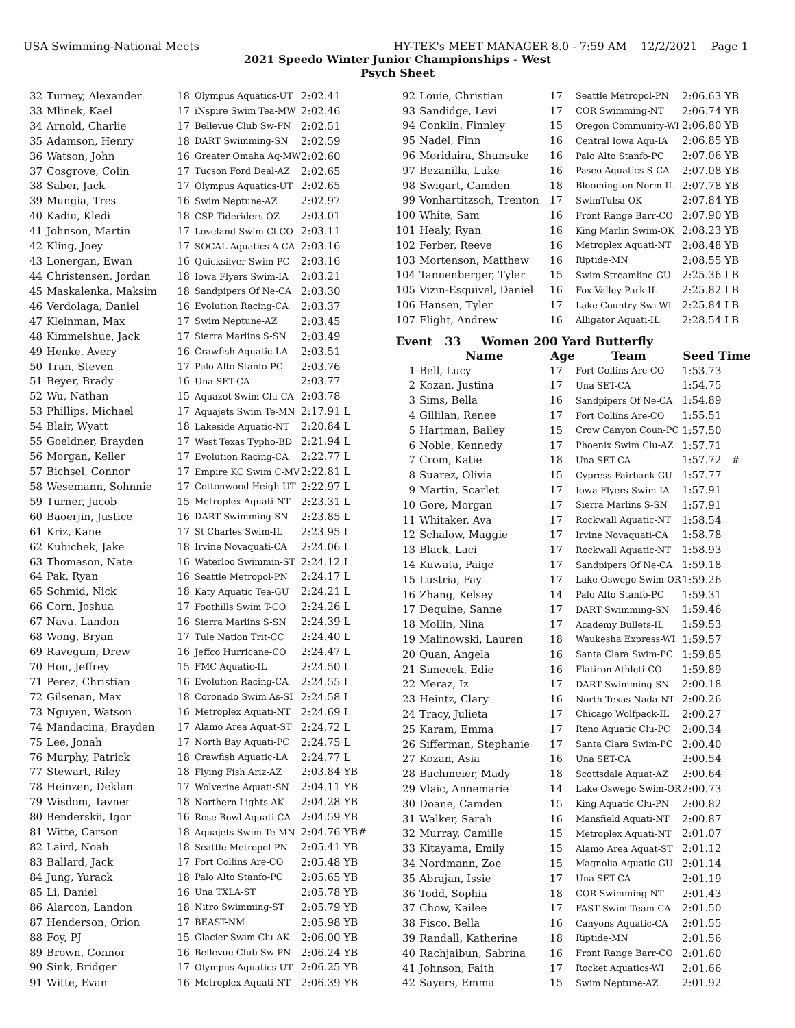USA Swimming-National Meets HY-TEK's MEET MANAGER 8.0 - 7:59 AM 12/2/2021 Page 1
2021 Speedo Winter Junior Championships - West
Psych Sheet
| 32 | Turney, Alexander | 18 | Olympus Aquatics-UT | 2:02.41 | |
| 33 | Mlinek, Kael | 17 | iNspire Swim Tea-MW | 2:02.46 | |
| 34 | Arnold, Charlie | 17 | Bellevue Club Sw-PN | 2:02.51 | |
| 35 | Adamson, Henry | 18 | DART Swimming-SN | 2:02.59 | |
| 36 | Watson, John | 16 | Greater Omaha Aq-MW | 2:02.60 | |
| 37 | Cosgrove, Colin | 17 | Tucson Ford Deal-AZ | 2:02.65 | |
| 38 | Saber, Jack | 17 | Olympus Aquatics-UT | 2:02.65 | |
| 39 | Mungia, Tres | 16 | Swim Neptune-AZ | 2:02.97 | |
| 40 | Kadiu, Kledi | 18 | CSP Tideriders-OZ | 2:03.01 | |
| 41 | Johnson, Martin | 17 | Loveland Swim Cl-CO | 2:03.11 | |
| 42 | Kling, Joey | 17 | SOCAL Aquatics A-CA | 2:03.16 | |
| 43 | Lonergan, Ewan | 16 | Quicksilver Swim-PC | 2:03.16 | |
| 44 | Christensen, Jordan | 18 | Iowa Flyers Swim-IA | 2:03.21 | |
| 45 | Maskalenka, Maksim | 18 | Sandpipers Of Ne-CA | 2:03.30 | |
| 46 | Verdolaga, Daniel | 16 | Evolution Racing-CA | 2:03.37 | |
| 47 | Kleinman, Max | 17 | Swim Neptune-AZ | 2:03.45 | |
| 48 | Kimmelshue, Jack | 17 | Sierra Marlins S-SN | 2:03.49 | |
| 49 | Henke, Avery | 16 | Crawfish Aquatic-LA | 2:03.51 | |
| 50 | Tran, Steven | 17 | Palo Alto Stanfo-PC | 2:03.76 | |
| 51 | Beyer, Brady | 16 | Una SET-CA | 2:03.77 | |
| 52 | Wu, Nathan | 15 | Aquazot Swim Clu-CA | 2:03.78 | |
| 53 | Phillips, Michael | 17 | Aquajets Swim Te-MN | 2:17.91 L | |
| 54 | Blair, Wyatt | 18 | Lakeside Aquatic-NT | 2:20.84 L | |
| 55 | Goeldner, Brayden | 17 | West Texas Typho-BD | 2:21.94 L | |
| 56 | Morgan, Keller | 17 | Evolution Racing-CA | 2:22.77 L | |
| 57 | Bichsel, Connor | 17 | Empire KC Swim C-MV | 2:22.81 L | |
| 58 | Wesemann, Sohnnie | 17 | Cottonwood Heigh-UT | 2:22.97 L | |
| 59 | Turner, Jacob | 15 | Metroplex Aquati-NT | 2:23.31 L | |
| 60 | Baoerjin, Justice | 16 | DART Swimming-SN | 2:23.85 L | |
| 61 | Kriz, Kane | 17 | St Charles Swim-IL | 2:23.95 L | |
| 62 | Kubichek, Jake | 18 | Irvine Novaquati-CA | 2:24.06 L | |
| 63 | Thomason, Nate | 16 | Waterloo Swimmin-ST | 2:24.12 L | |
| 64 | Pak, Ryan | 16 | Seattle Metropol-PN | 2:24.17 L | |
| 65 | Schmid, Nick | 18 | Katy Aquatic Tea-GU | 2:24.21 L | |
| 66 | Corn, Joshua | 17 | Foothills Swim T-CO | 2:24.26 L | |
| 67 | Nava, Landon | 16 | Sierra Marlins S-SN | 2:24.39 L | |
| 68 | Wong, Bryan | 17 | Tule Nation Trit-CC | 2:24.40 L | |
| 69 | Ravegum, Drew | 16 | Jeffco Hurricane-CO | 2:24.47 L | |
| 70 | Hou, Jeffrey | 15 | FMC Aquatic-IL | 2:24.50 L | |
| 71 | Perez, Christian | 16 | Evolution Racing-CA | 2:24.55 L | |
| 72 | Gilsenan, Max | 18 | Coronado Swim As-SI | 2:24.58 L | |
| 73 | Nguyen, Watson | 16 | Metroplex Aquati-NT | 2:24.69 L | |
| 74 | Mandacina, Brayden | 17 | Alamo Area Aquat-ST | 2:24.72 L | |
| 75 | Lee, Jonah | 17 | North Bay Aquati-PC | 2:24.75 L | |
| 76 | Murphy, Patrick | 18 | Crawfish Aquatic-LA | 2:24.77 L | |
| 77 | Stewart, Riley | 18 | Flying Fish Ariz-AZ | 2:03.84 Y | B |
| 78 | Heinzen, Deklan | 17 | Wolverine Aquati-SN | 2:04.11 Y | B |
| 79 | Wisdom, Tavner | 18 | Northern Lights-AK | 2:04.28 Y | B |
| 80 | Benderskii, Igor | 16 | Rose Bowl Aquati-CA | 2:04.59 Y | B |
| 81 | Witte, Carson | 18 | Aquajets Swim Te-MN | 2:04.76 Y | B# |
| 82 | Laird, Noah | 18 | Seattle Metropol-PN | 2:05.41 Y | B |
| 83 | Ballard, Jack | 17 | Fort Collins Are-CO | 2:05.48 Y | B |
| 84 | Jung, Yurack | 18 | Palo Alto Stanfo-PC | 2:05.65 Y | B |
| 85 | Li, Daniel | 16 | Una TXLA-ST | 2:05.78 Y | B |
| 86 | Alarcon, Landon | 18 | Nitro Swimming-ST | 2:05.79 Y | B |
| 87 | Henderson, Orion | 17 | BEAST-NM | 2:05.98 Y | B |
| 88 | Foy, PJ | 15 | Glacier Swim Clu-AK | 2:06.00 Y | B |
| 89 | Brown, Connor | 16 | Bellevue Club Sw-PN | 2:06.24 Y | B |
| 90 | Sink, Bridger | 17 | Olympus Aquatics-UT | 2:06.25 Y | B |
| 91 | Witte, Evan | 16 | Metroplex Aquati-NT | 2:06.39 Y | B |
| 92 | Louie, Christian | 17 | Seattle Metropol-PN | 2:06.63 Y | B |
| 93 | Sandidge, Levi | 17 | COR Swimming-NT | 2:06.74 Y | B |
| 94 | Conklin, Finnley | 15 | Oregon Community-WI | 2:06.80 Y | B |
| 95 | Nadel, Finn | 16 | Central Iowa Aqu-IA | 2:06.85 Y | B |
| 96 | Moridaira, Shunsuke | 16 | Palo Alto Stanfo-PC | 2:07.06 Y | B |
| 97 | Bezanilla, Luke | 16 | Paseo Aquatics S-CA | 2:07.08 Y | B |
| 98 | Swigart, Camden | 18 | Bloomington Norm-IL | 2:07.78 Y | B |
| 99 | Vonhartitzsch, Trenton | 17 | SwimTulsa-OK | 2:07.84 Y | B |
| 100 | White, Sam | 16 | Front Range Barr-CO | 2:07.90 Y | B |
| 101 | Healy, Ryan | 16 | King Marlin Swim-OK | 2:08.23 Y | B |
| 102 | Ferber, Reeve | 16 | Metroplex Aquati-NT | 2:08.48 Y | B |
| 103 | Mortenson, Matthew | 16 | Riptide-MN | 2:08.55 Y | B |
| 104 | Tannenberger, Tyler | 15 | Swim Streamline-GU | 2:25.36 L | B |
| 105 | Vizin-Esquivel, Daniel | 16 | Fox Valley Park-IL | 2:25.82 L | B |
| 106 | Hansen, Tyler | 17 | Lake Country Swi-WI | 2:25.84 L | B |
| 107 | Flight, Andrew | 16 | Alligator Aquati-IL | 2:28.54 L | B |
| Event 33 Women 200 Yard Butterfly | | | | | |
| | Name | Age | Team | Seed Time | |
| 1 | Bell, Lucy | 17 | Fort Collins Are-CO | 1:53.73 | |
| 2 | Kozan, Justina | 17 | Una SET-CA | 1:54.75 | |
| 3 | Sims, Bella | 16 | Sandpipers Of Ne-CA | 1:54.89 | |
| 4 | Gillilan, Renee | 17 | Fort Collins Are-CO | 1:55.51 | |
| 5 | Hartman, Bailey | 15 | Crow Canyon Coun-PC | 1:57.50 | |
| 6 | Noble, Kennedy | 17 | Phoenix Swim Clu-AZ | 1:57.71 | |
| 7 | Crom, Katie | 18 | Una SET-CA | 1:57.72 | # |
| 8 | Suarez, Olivia | 15 | Cypress Fairbank-GU | 1:57.77 | |
| 9 | Martin, Scarlet | 17 | Iowa Flyers Swim-IA | 1:57.91 | |
| 10 | Gore, Morgan | 17 | Sierra Marlins S-SN | 1:57.91 | |
| 11 | Whitaker, Ava | 17 | Rockwall Aquatic-NT | 1:58.54 | |
| 12 | Schalow, Maggie | 17 | Irvine Novaquati-CA | 1:58.78 | |
| 13 | Black, Laci | 17 | Rockwall Aquatic-NT | 1:58.93 | |
| 14 | Kuwata, Paige | 17 | Sandpipers Of Ne-CA | 1:59.18 | |
| 15 | Lustria, Fay | 17 | Lake Oswego Swim-OR | 1:59.26 | |
| 16 | Zhang, Kelsey | 14 | Palo Alto Stanfo-PC | 1:59.31 | |
| 17 | Dequine, Sanne | 17 | DART Swimming-SN | 1:59.46 | |
| 18 | Mollin, Nina | 17 | Academy Bullets-IL | 1:59.53 | |
| 19 | Malinowski, Lauren | 18 | Waukesha Express-WI | 1:59.57 | |
| 20 | Quan, Angela | 16 | Santa Clara Swim-PC | 1:59.85 | |
| 21 | Simecek, Edie | 16 | Flatiron Athleti-CO | 1:59.89 | |
| 22 | Meraz, Iz | 17 | DART Swimming-SN | 2:00.18 | |
| 23 | Heintz, Clary | 16 | North Texas Nada-NT | 2:00.26 | |
| 24 | Tracy, Julieta | 17 | Chicago Wolfpack-IL | 2:00.27 | |
| 25 | Karam, Emma | 17 | Reno Aquatic Clu-PC | 2:00.34 | |
| 26 | Sifferman, Stephanie | 17 | Santa Clara Swim-PC | 2:00.40 | |
| 27 | Kozan, Asia | 16 | Una SET-CA | 2:00.54 | |
| 28 | Bachmeier, Mady | 18 | Scottsdale Aquat-AZ | 2:00.64 | |
| 29 | Vlaic, Annemarie | 14 | Lake Oswego Swim-OR | 2:00.73 | |
| 30 | Doane, Camden | 15 | King Aquatic Clu-PN | 2:00.82 | |
| 31 | Walker, Sarah | 16 | Mansfield Aquati-NT | 2:00.87 | |
| 32 | Murray, Camille | 15 | Metroplex Aquati-NT | 2:01.07 | |
| 33 | Kitayama, Emily | 15 | Alamo Area Aquat-ST | 2:01.12 | |
| 34 | Nordmann, Zoe | 15 | Magnolia Aquatic-GU | 2:01.14 | |
| 35 | Abrajan, Issie | 17 | Una SET-CA | 2:01.19 | |
| 36 | Todd, Sophia | 18 | COR Swimming-NT | 2:01.43 | |
| 37 | Chow, Kailee | 17 | FAST Swim Team-CA | 2:01.50 | |
| 38 | Fisco, Bella | 16 | Canyons Aquatic-CA | 2:01.55 | |
| 39 | Randall, Katherine | 18 | Riptide-MN | 2:01.56 | |
| 40 | Rachjaibun, Sabrina | 16 | Front Range Barr-CO | 2:01.60 | |
| 41 | Johnson, Faith | 17 | Rocket Aquatics-WI | 2:01.66 | |
| 42 | Sayers, Emma | 15 | Swim Neptune-AZ | 2:01.92 | |